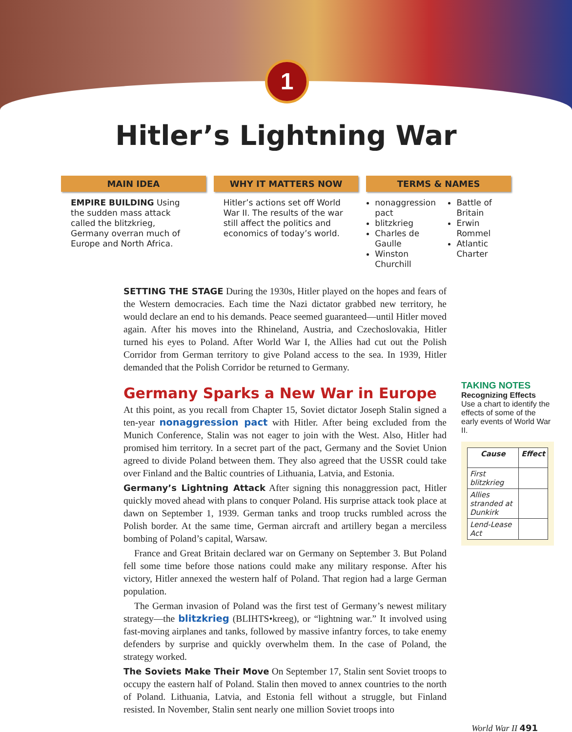1
Hitler’s Lightning War
MAIN IDEA
EMPIRE BUILDING Using the sudden mass attack called the blitzkrieg, Germany overran much of Europe and North Africa.
WHY IT MATTERS NOW
Hitler’s actions set off World War II. The results of the war still affect the politics and economics of today’s world.
TERMS & NAMES
nonaggression pact
blitzkrieg
Charles de Gaulle
Winston Churchill
Battle of Britain
Erwin Rommel
Atlantic Charter
SETTING THE STAGE During the 1930s, Hitler played on the hopes and fears of the Western democracies. Each time the Nazi dictator grabbed new territory, he would declare an end to his demands. Peace seemed guaranteed—until Hitler moved again. After his moves into the Rhineland, Austria, and Czechoslovakia, Hitler turned his eyes to Poland. After World War I, the Allies had cut out the Polish Corridor from German territory to give Poland access to the sea. In 1939, Hitler demanded that the Polish Corridor be returned to Germany.
Germany Sparks a New War in Europe
At this point, as you recall from Chapter 15, Soviet dictator Joseph Stalin signed a ten-year nonaggression pact with Hitler. After being excluded from the Munich Conference, Stalin was not eager to join with the West. Also, Hitler had promised him territory. In a secret part of the pact, Germany and the Soviet Union agreed to divide Poland between them. They also agreed that the USSR could take over Finland and the Baltic countries of Lithuania, Latvia, and Estonia.
Germany’s Lightning Attack After signing this nonaggression pact, Hitler quickly moved ahead with plans to conquer Poland. His surprise attack took place at dawn on September 1, 1939. German tanks and troop trucks rumbled across the Polish border. At the same time, German aircraft and artillery began a merciless bombing of Poland’s capital, Warsaw.
France and Great Britain declared war on Germany on September 3. But Poland fell some time before those nations could make any military response. After his victory, Hitler annexed the western half of Poland. That region had a large German population.
The German invasion of Poland was the first test of Germany’s newest military strategy—the blitzkrieg (BLIHTS•kreeg), or “lightning war.” It involved using fast-moving airplanes and tanks, followed by massive infantry forces, to take enemy defenders by surprise and quickly overwhelm them. In the case of Poland, the strategy worked.
The Soviets Make Their Move On September 17, Stalin sent Soviet troops to occupy the eastern half of Poland. Stalin then moved to annex countries to the north of Poland. Lithuania, Latvia, and Estonia fell without a struggle, but Finland resisted. In November, Stalin sent nearly one million Soviet troops into
TAKING NOTES
Recognizing Effects
Use a chart to identify the effects of some of the early events of World War II.
| Cause | Effect |
| --- | --- |
| First blitzkrieg | |
| Allies stranded at Dunkirk | |
| Lend-Lease Act | |
World War II 491